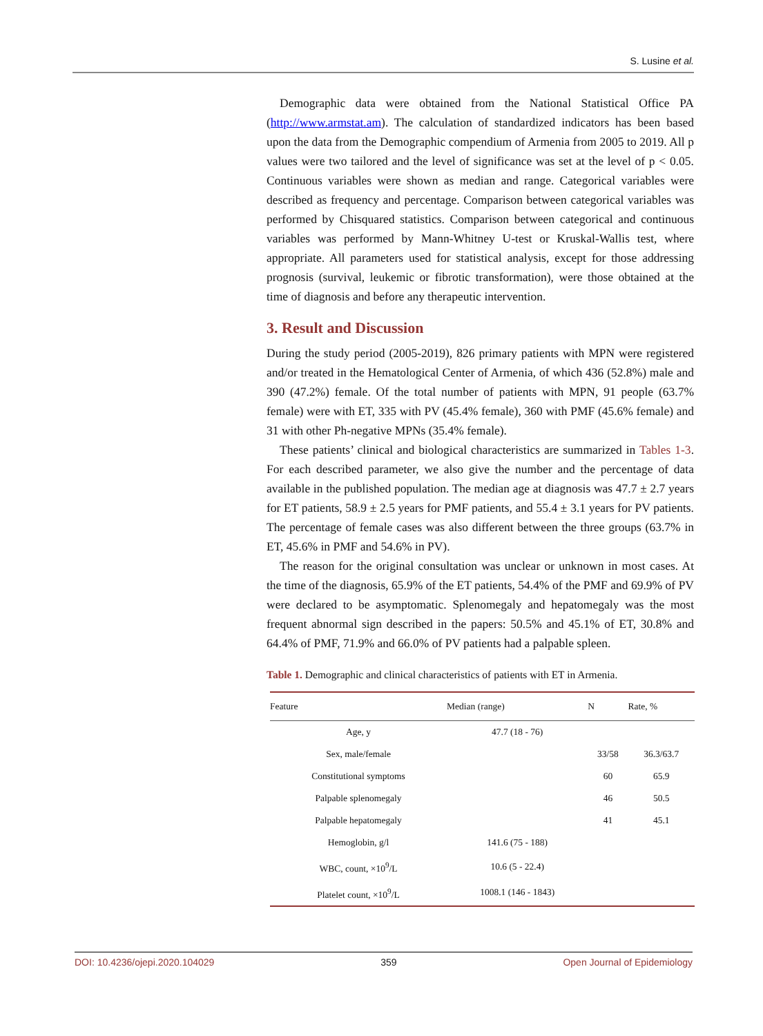S. Lusine et al.
Demographic data were obtained from the National Statistical Office PA (http://www.armstat.am). The calculation of standardized indicators has been based upon the data from the Demographic compendium of Armenia from 2005 to 2019. All p values were two tailored and the level of significance was set at the level of p < 0.05. Continuous variables were shown as median and range. Categorical variables were described as frequency and percentage. Comparison between categorical variables was performed by Chisquared statistics. Comparison between categorical and continuous variables was performed by Mann-Whitney U-test or Kruskal-Wallis test, where appropriate. All parameters used for statistical analysis, except for those addressing prognosis (survival, leukemic or fibrotic transformation), were those obtained at the time of diagnosis and before any therapeutic intervention.
3. Result and Discussion
During the study period (2005-2019), 826 primary patients with MPN were registered and/or treated in the Hematological Center of Armenia, of which 436 (52.8%) male and 390 (47.2%) female. Of the total number of patients with MPN, 91 people (63.7% female) were with ET, 335 with PV (45.4% female), 360 with PMF (45.6% female) and 31 with other Ph-negative MPNs (35.4% female).
These patients’ clinical and biological characteristics are summarized in Tables 1-3. For each described parameter, we also give the number and the percentage of data available in the published population. The median age at diagnosis was 47.7 ± 2.7 years for ET patients, 58.9 ± 2.5 years for PMF patients, and 55.4 ± 3.1 years for PV patients. The percentage of female cases was also different between the three groups (63.7% in ET, 45.6% in PMF and 54.6% in PV).
The reason for the original consultation was unclear or unknown in most cases. At the time of the diagnosis, 65.9% of the ET patients, 54.4% of the PMF and 69.9% of PV were declared to be asymptomatic. Splenomegaly and hepatomegaly was the most frequent abnormal sign described in the papers: 50.5% and 45.1% of ET, 30.8% and 64.4% of PMF, 71.9% and 66.0% of PV patients had a palpable spleen.
Table 1. Demographic and clinical characteristics of patients with ET in Armenia.
| Feature | Median (range) | N | Rate, % |
| --- | --- | --- | --- |
| Age, y | 47.7 (18 - 76) | | |
| Sex, male/female | | 33/58 | 36.3/63.7 |
| Constitutional symptoms | | 60 | 65.9 |
| Palpable splenomegaly | | 46 | 50.5 |
| Palpable hepatomegaly | | 41 | 45.1 |
| Hemoglobin, g/l | 141.6 (75 - 188) | | |
| WBC, count, ×10<sup>9</sup>/L | 10.6 (5 - 22.4) | | |
| Platelet count, ×10<sup>9</sup>/L | 1008.1 (146 - 1843) | | |
DOI: 10.4236/ojepi.2020.104029 359 Open Journal of Epidemiology